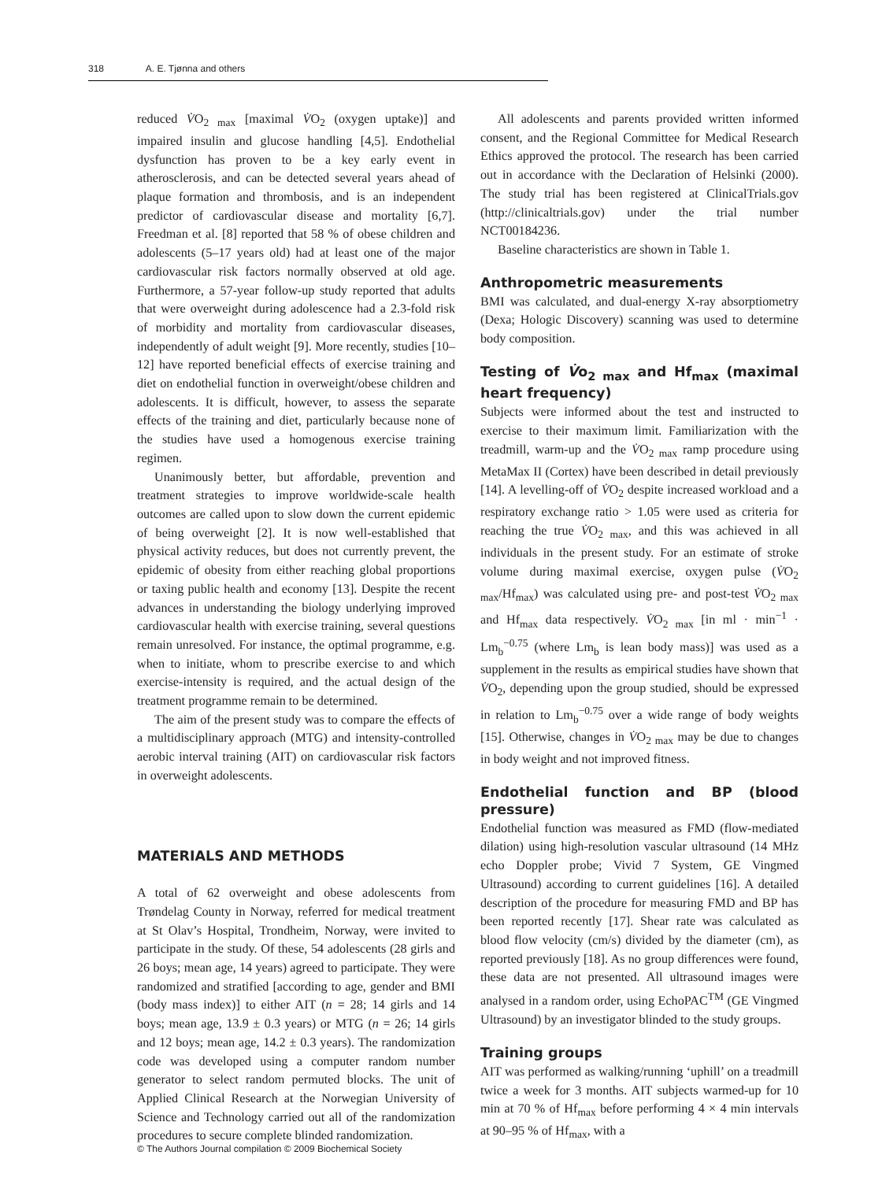318 A. E. Tjønna and others
reduced V̇O<sub>2 max</sub> [maximal V̇O<sub>2</sub> (oxygen uptake)] and impaired insulin and glucose handling [4,5]. Endothelial dysfunction has proven to be a key early event in atherosclerosis, and can be detected several years ahead of plaque formation and thrombosis, and is an independent predictor of cardiovascular disease and mortality [6,7]. Freedman et al. [8] reported that 58 % of obese children and adolescents (5–17 years old) had at least one of the major cardiovascular risk factors normally observed at old age. Furthermore, a 57-year follow-up study reported that adults that were overweight during adolescence had a 2.3-fold risk of morbidity and mortality from cardiovascular diseases, independently of adult weight [9]. More recently, studies [10–12] have reported beneficial effects of exercise training and diet on endothelial function in overweight/obese children and adolescents. It is difficult, however, to assess the separate effects of the training and diet, particularly because none of the studies have used a homogenous exercise training regimen.
Unanimously better, but affordable, prevention and treatment strategies to improve worldwide-scale health outcomes are called upon to slow down the current epidemic of being overweight [2]. It is now well-established that physical activity reduces, but does not currently prevent, the epidemic of obesity from either reaching global proportions or taxing public health and economy [13]. Despite the recent advances in understanding the biology underlying improved cardiovascular health with exercise training, several questions remain unresolved. For instance, the optimal programme, e.g. when to initiate, whom to prescribe exercise to and which exercise-intensity is required, and the actual design of the treatment programme remain to be determined.
The aim of the present study was to compare the effects of a multidisciplinary approach (MTG) and intensity-controlled aerobic interval training (AIT) on cardiovascular risk factors in overweight adolescents.
MATERIALS AND METHODS
A total of 62 overweight and obese adolescents from Trøndelag County in Norway, referred for medical treatment at St Olav’s Hospital, Trondheim, Norway, were invited to participate in the study. Of these, 54 adolescents (28 girls and 26 boys; mean age, 14 years) agreed to participate. They were randomized and stratified [according to age, gender and BMI (body mass index)] to either AIT (n = 28; 14 girls and 14 boys; mean age, 13.9 ± 0.3 years) or MTG (n = 26; 14 girls and 12 boys; mean age, 14.2 ± 0.3 years). The randomization code was developed using a computer random number generator to select random permuted blocks. The unit of Applied Clinical Research at the Norwegian University of Science and Technology carried out all of the randomization procedures to secure complete blinded randomization.
All adolescents and parents provided written informed consent, and the Regional Committee for Medical Research Ethics approved the protocol. The research has been carried out in accordance with the Declaration of Helsinki (2000). The study trial has been registered at ClinicalTrials.gov (http://clinicaltrials.gov) under the trial number NCT00184236.
Baseline characteristics are shown in Table 1.
Anthropometric measurements
BMI was calculated, and dual-energy X-ray absorptiometry (Dexa; Hologic Discovery) scanning was used to determine body composition.
Testing of V̇o<sub>2 max</sub> and Hf<sub>max</sub> (maximal heart frequency)
Subjects were informed about the test and instructed to exercise to their maximum limit. Familiarization with the treadmill, warm-up and the V̇O<sub>2 max</sub> ramp procedure using MetaMax II (Cortex) have been described in detail previously [14]. A levelling-off of V̇O<sub>2</sub> despite increased workload and a respiratory exchange ratio > 1.05 were used as criteria for reaching the true V̇O<sub>2 max</sub>, and this was achieved in all individuals in the present study. For an estimate of stroke volume during maximal exercise, oxygen pulse (V̇O<sub>2 max</sub>/Hf<sub>max</sub>) was calculated using pre- and post-test V̇O<sub>2 max</sub> and Hf<sub>max</sub> data respectively. V̇O<sub>2 max</sub> [in ml · min<sup>−1</sup> · Lm<sub>b</sub><sup>−0.75</sup> (where Lm<sub>b</sub> is lean body mass)] was used as a supplement in the results as empirical studies have shown that V̇O<sub>2</sub>, depending upon the group studied, should be expressed in relation to Lm<sub>b</sub><sup>−0.75</sup> over a wide range of body weights [15]. Otherwise, changes in V̇O<sub>2 max</sub> may be due to changes in body weight and not improved fitness.
Endothelial function and BP (blood pressure)
Endothelial function was measured as FMD (flow-mediated dilation) using high-resolution vascular ultrasound (14 MHz echo Doppler probe; Vivid 7 System, GE Vingmed Ultrasound) according to current guidelines [16]. A detailed description of the procedure for measuring FMD and BP has been reported recently [17]. Shear rate was calculated as blood flow velocity (cm/s) divided by the diameter (cm), as reported previously [18]. As no group differences were found, these data are not presented. All ultrasound images were analysed in a random order, using EchoPAC<sup>TM</sup> (GE Vingmed Ultrasound) by an investigator blinded to the study groups.
Training groups
AIT was performed as walking/running ‘uphill’ on a treadmill twice a week for 3 months. AIT subjects warmed-up for 10 min at 70 % of Hf<sub>max</sub> before performing 4 × 4 min intervals at 90–95 % of Hf<sub>max</sub>, with a
© The Authors Journal compilation © 2009 Biochemical Society